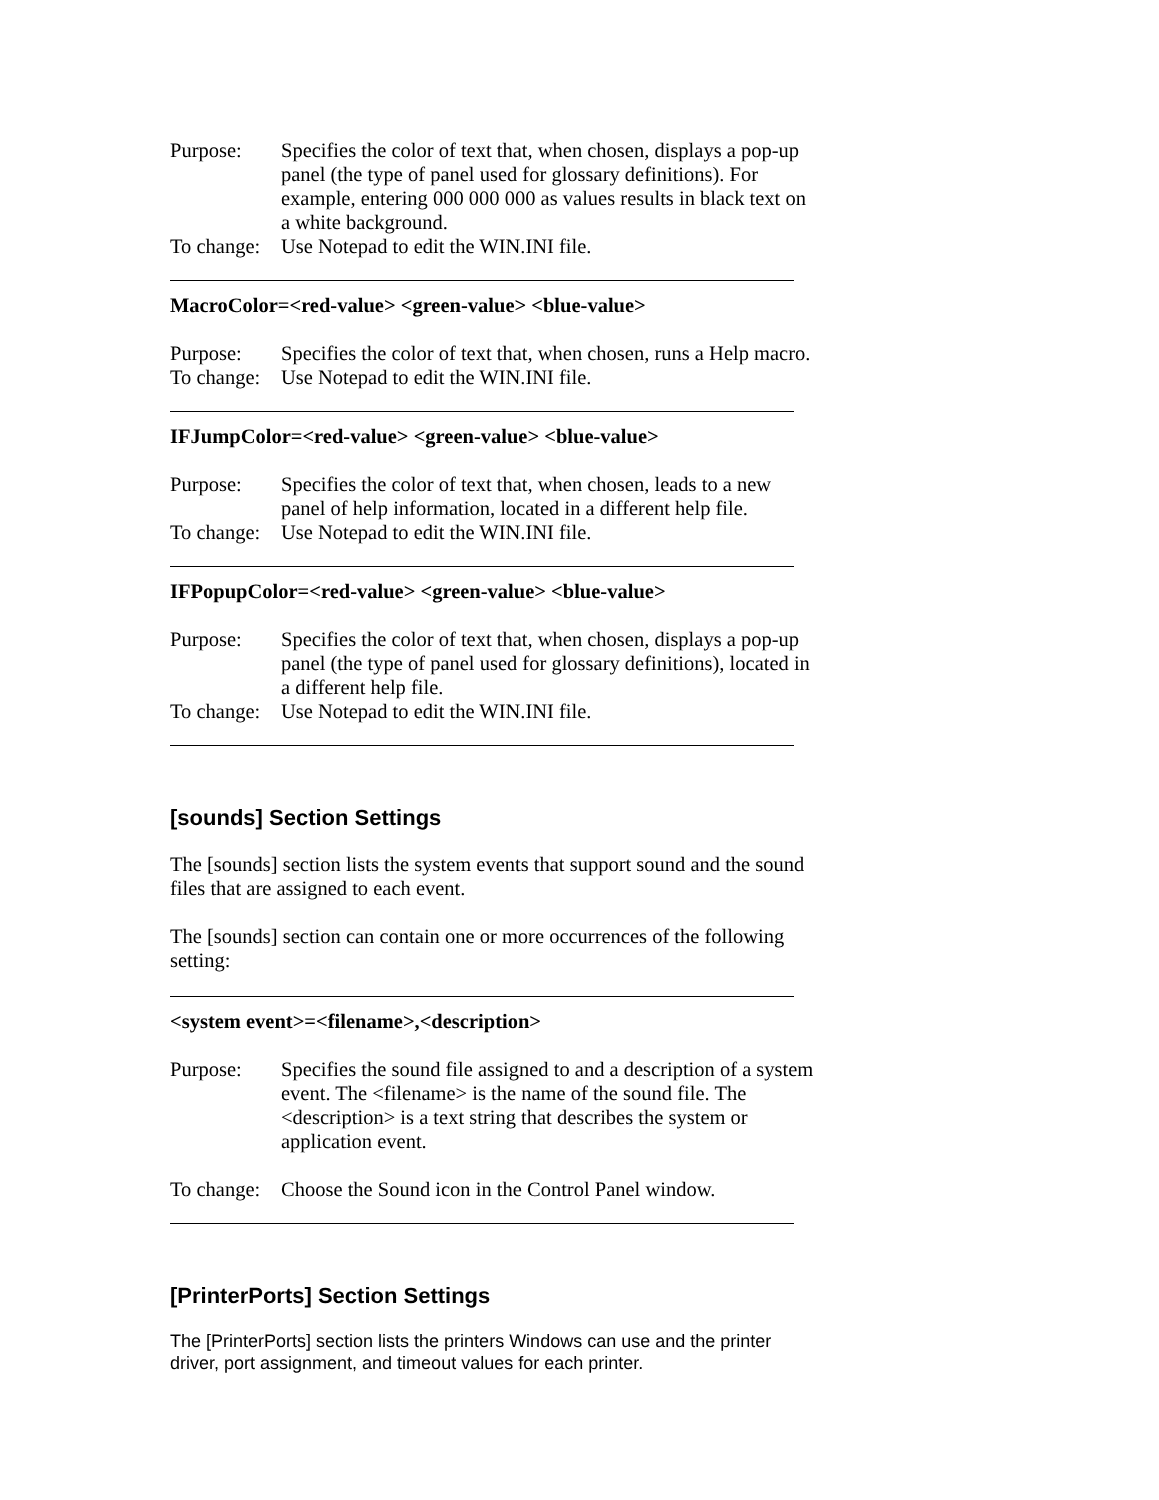Purpose: Specifies the color of text that, when chosen, displays a pop-up panel (the type of panel used for glossary definitions). For example, entering 000 000 000 as values results in black text on a white background.
To change:
Use Notepad to edit the WIN.INI file.
MacroColor=<red-value> <green-value> <blue-value>
Purpose: Specifies the color of text that, when chosen, runs a Help macro.
To change:
Use Notepad to edit the WIN.INI file.
IFJumpColor=<red-value> <green-value> <blue-value>
Purpose: Specifies the color of text that, when chosen, leads to a new panel of help information, located in a different help file.
To change:
Use Notepad to edit the WIN.INI file.
IFPopupColor=<red-value> <green-value> <blue-value>
Purpose: Specifies the color of text that, when chosen, displays a pop-up panel (the type of panel used for glossary definitions), located in a different help file.
To change:
Use Notepad to edit the WIN.INI file.
[sounds] Section Settings
The [sounds] section lists the system events that support sound and the sound files that are assigned to each event.
The [sounds] section can contain one or more occurrences of the following setting:
<system event>=<filename>,<description>
Purpose: Specifies the sound file assigned to and a description of a system event. The <filename> is the name of the sound file. The <description> is a text string that describes the system or application event.
To change:
Choose the Sound icon in the Control Panel window.
[PrinterPorts] Section Settings
The [PrinterPorts] section lists the printers Windows can use and the printer driver, port assignment, and timeout values for each printer.